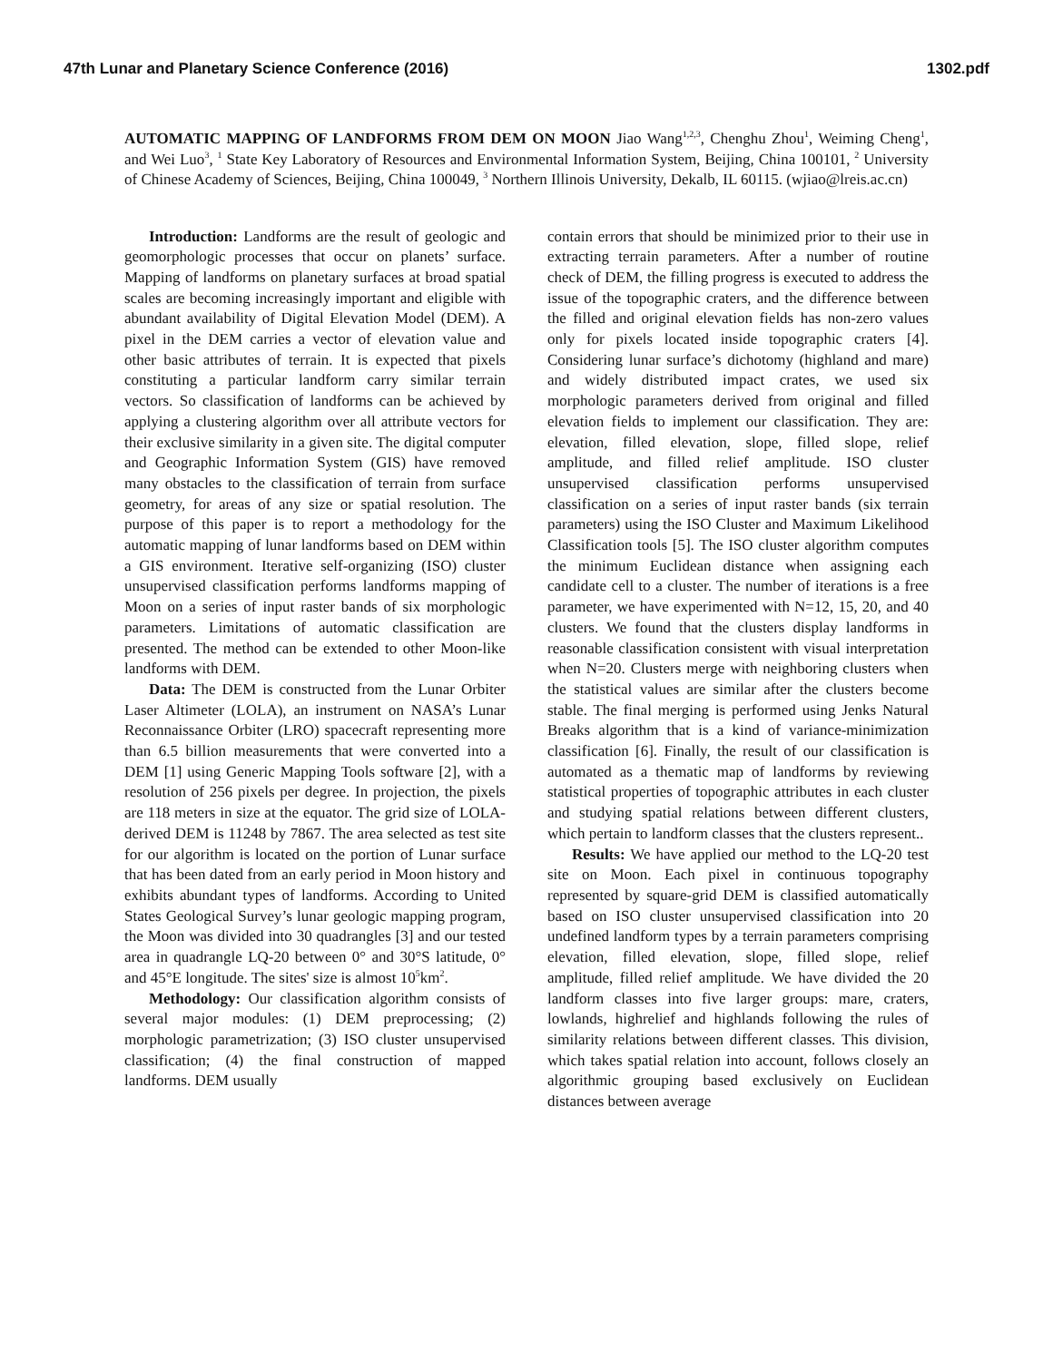47th Lunar and Planetary Science Conference (2016) 1302.pdf
AUTOMATIC MAPPING OF LANDFORMS FROM DEM ON MOON Jiao Wang<sup>1,2,3</sup>, Chenghu Zhou<sup>1</sup>, Weiming Cheng<sup>1</sup>, and Wei Luo<sup>3</sup>, <sup>1</sup> State Key Laboratory of Resources and Environmental Information System, Beijing, China 100101, <sup>2</sup> University of Chinese Academy of Sciences, Beijing, China 100049, <sup>3</sup> Northern Illinois University, Dekalb, IL 60115. (wjiao@lreis.ac.cn)
Introduction: Landforms are the result of geologic and geomorphologic processes that occur on planets’ surface. Mapping of landforms on planetary surfaces at broad spatial scales are becoming increasingly important and eligible with abundant availability of Digital Elevation Model (DEM). A pixel in the DEM carries a vector of elevation value and other basic attributes of terrain. It is expected that pixels constituting a particular landform carry similar terrain vectors. So classification of landforms can be achieved by applying a clustering algorithm over all attribute vectors for their exclusive similarity in a given site. The digital computer and Geographic Information System (GIS) have removed many obstacles to the classification of terrain from surface geometry, for areas of any size or spatial resolution. The purpose of this paper is to report a methodology for the automatic mapping of lunar landforms based on DEM within a GIS environment. Iterative self-organizing (ISO) cluster unsupervised classification performs landforms mapping of Moon on a series of input raster bands of six morphologic parameters. Limitations of automatic classification are presented. The method can be extended to other Moon-like landforms with DEM.
Data: The DEM is constructed from the Lunar Orbiter Laser Altimeter (LOLA), an instrument on NASA’s Lunar Reconnaissance Orbiter (LRO) spacecraft representing more than 6.5 billion measurements that were converted into a DEM [1] using Generic Mapping Tools software [2], with a resolution of 256 pixels per degree. In projection, the pixels are 118 meters in size at the equator. The grid size of LOLA-derived DEM is 11248 by 7867. The area selected as test site for our algorithm is located on the portion of Lunar surface that has been dated from an early period in Moon history and exhibits abundant types of landforms. According to United States Geological Survey’s lunar geologic mapping program, the Moon was divided into 30 quadrangles [3] and our tested area in quadrangle LQ-20 between 0° and 30°S latitude, 0° and 45°E longitude. The sites' size is almost 10<sup>5</sup>km<sup>2</sup>.
Methodology: Our classification algorithm consists of several major modules: (1) DEM preprocessing; (2) morphologic parametrization; (3) ISO cluster unsupervised classification; (4) the final construction of mapped landforms. DEM usually
contain errors that should be minimized prior to their use in extracting terrain parameters. After a number of routine check of DEM, the filling progress is executed to address the issue of the topographic craters, and the difference between the filled and original elevation fields has non-zero values only for pixels located inside topographic craters [4]. Considering lunar surface’s dichotomy (highland and mare) and widely distributed impact crates, we used six morphologic parameters derived from original and filled elevation fields to implement our classification. They are: elevation, filled elevation, slope, filled slope, relief amplitude, and filled relief amplitude. ISO cluster unsupervised classification performs unsupervised classification on a series of input raster bands (six terrain parameters) using the ISO Cluster and Maximum Likelihood Classification tools [5]. The ISO cluster algorithm computes the minimum Euclidean distance when assigning each candidate cell to a cluster. The number of iterations is a free parameter, we have experimented with N=12, 15, 20, and 40 clusters. We found that the clusters display landforms in reasonable classification consistent with visual interpretation when N=20. Clusters merge with neighboring clusters when the statistical values are similar after the clusters become stable. The final merging is performed using Jenks Natural Breaks algorithm that is a kind of variance-minimization classification [6]. Finally, the result of our classification is automated as a thematic map of landforms by reviewing statistical properties of topographic attributes in each cluster and studying spatial relations between different clusters, which pertain to landform classes that the clusters represent..
Results: We have applied our method to the LQ-20 test site on Moon. Each pixel in continuous topography represented by square-grid DEM is classified automatically based on ISO cluster unsupervised classification into 20 undefined landform types by a terrain parameters comprising elevation, filled elevation, slope, filled slope, relief amplitude, filled relief amplitude. We have divided the 20 landform classes into five larger groups: mare, craters, lowlands, highrelief and highlands following the rules of similarity relations between different classes. This division, which takes spatial relation into account, follows closely an algorithmic grouping based exclusively on Euclidean distances between average